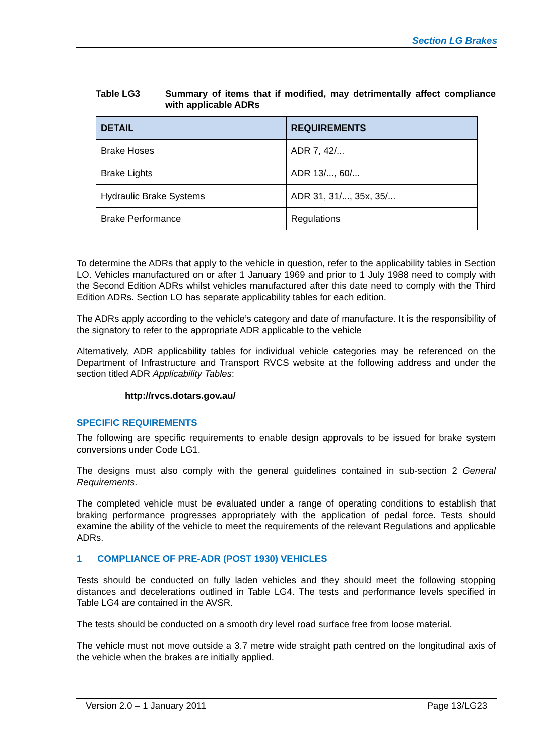Section LG Brakes
Table LG3 Summary of items that if modified, may detrimentally affect compliance with applicable ADRs
| DETAIL | REQUIREMENTS |
| --- | --- |
| Brake Hoses | ADR 7, 42/... |
| Brake Lights | ADR 13/..., 60/... |
| Hydraulic Brake Systems | ADR 31, 31/..., 35x, 35/... |
| Brake Performance | Regulations |
To determine the ADRs that apply to the vehicle in question, refer to the applicability tables in Section LO. Vehicles manufactured on or after 1 January 1969 and prior to 1 July 1988 need to comply with the Second Edition ADRs whilst vehicles manufactured after this date need to comply with the Third Edition ADRs. Section LO has separate applicability tables for each edition.
The ADRs apply according to the vehicle’s category and date of manufacture. It is the responsibility of the signatory to refer to the appropriate ADR applicable to the vehicle
Alternatively, ADR applicability tables for individual vehicle categories may be referenced on the Department of Infrastructure and Transport RVCS website at the following address and under the section titled ADR Applicability Tables:
http://rvcs.dotars.gov.au/
SPECIFIC REQUIREMENTS
The following are specific requirements to enable design approvals to be issued for brake system conversions under Code LG1.
The designs must also comply with the general guidelines contained in sub-section 2 General Requirements.
The completed vehicle must be evaluated under a range of operating conditions to establish that braking performance progresses appropriately with the application of pedal force. Tests should examine the ability of the vehicle to meet the requirements of the relevant Regulations and applicable ADRs.
1 COMPLIANCE OF PRE-ADR (POST 1930) VEHICLES
Tests should be conducted on fully laden vehicles and they should meet the following stopping distances and decelerations outlined in Table LG4. The tests and performance levels specified in Table LG4 are contained in the AVSR.
The tests should be conducted on a smooth dry level road surface free from loose material.
The vehicle must not move outside a 3.7 metre wide straight path centred on the longitudinal axis of the vehicle when the brakes are initially applied.
Version 2.0 – 1 January 2011 Page 13/LG23